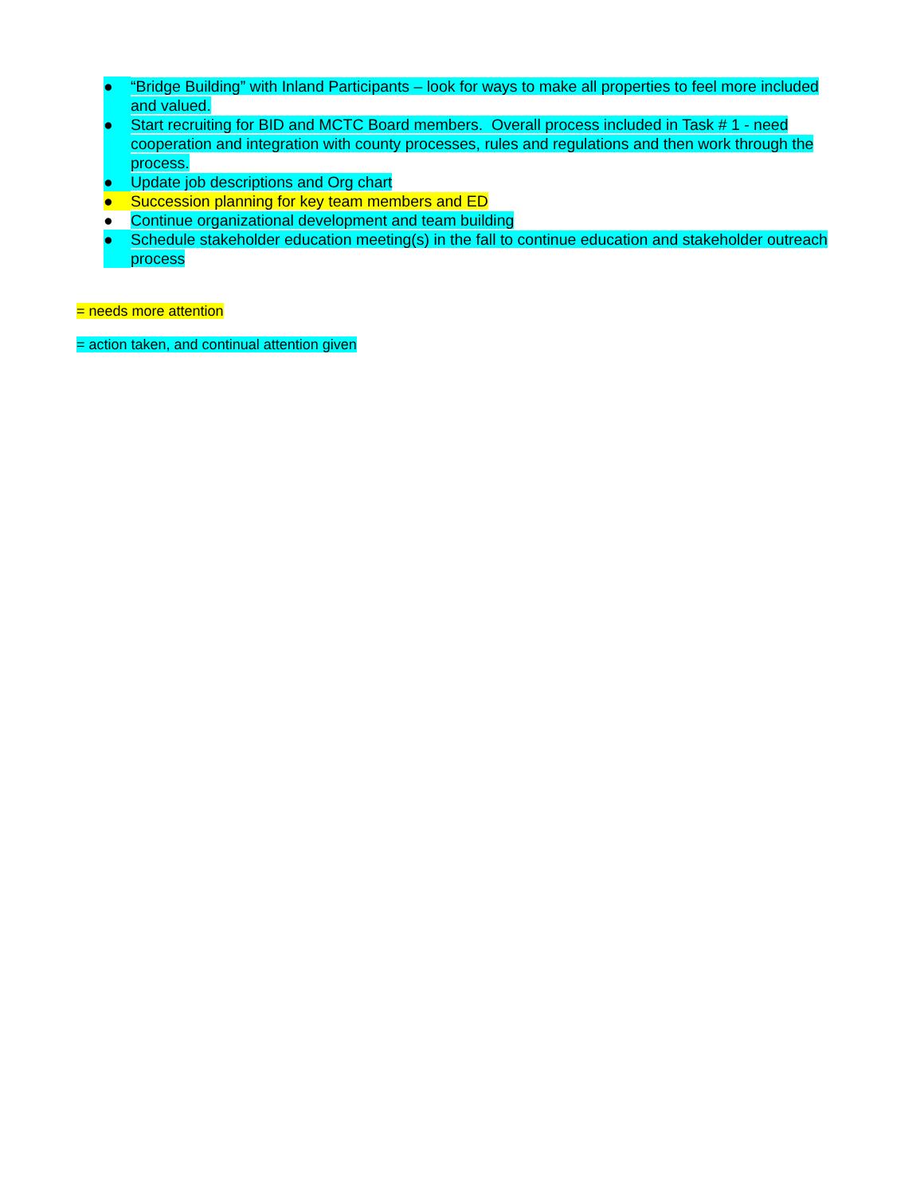● “Bridge Building” with Inland Participants – look for ways to make all properties to feel more included and valued.
● Start recruiting for BID and MCTC Board members. Overall process included in Task # 1 - need cooperation and integration with county processes, rules and regulations and then work through the process.
● Update job descriptions and Org chart
● Succession planning for key team members and ED
● Continue organizational development and team building
● Schedule stakeholder education meeting(s) in the fall to continue education and stakeholder outreach process
= needs more attention
= action taken, and continual attention given